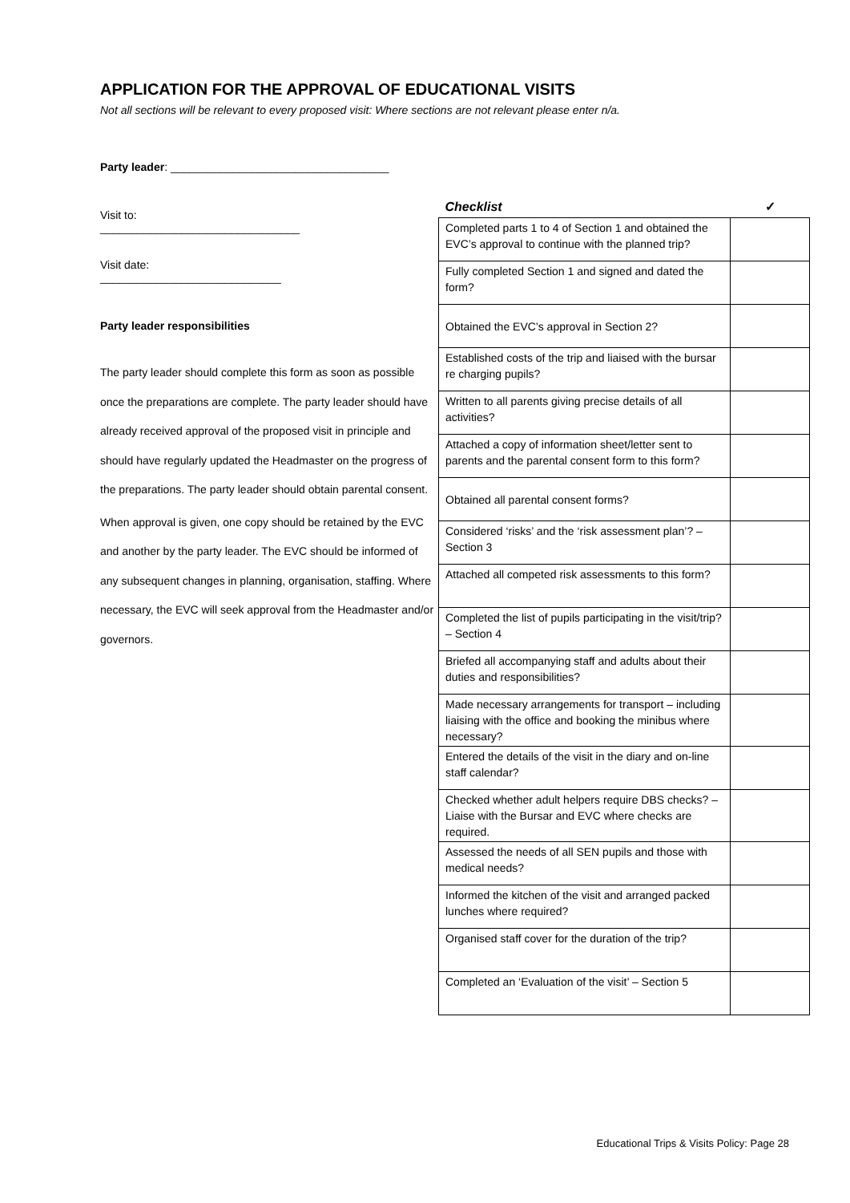APPLICATION FOR THE APPROVAL OF EDUCATIONAL VISITS
Not all sections will be relevant to every proposed visit: Where sections are not relevant please enter n/a.
Party leader: ___________________________________
Visit to:
________________________________
Visit date:
_____________________________
Party leader responsibilities
The party leader should complete this form as soon as possible once the preparations are complete. The party leader should have already received approval of the proposed visit in principle and should have regularly updated the Headmaster on the progress of the preparations. The party leader should obtain parental consent.
When approval is given, one copy should be retained by the EVC and another by the party leader. The EVC should be informed of any subsequent changes in planning, organisation, staffing. Where necessary, the EVC will seek approval from the Headmaster and/or governors.
| Checklist | ✓ |
| --- | --- |
| Completed parts 1 to 4 of Section 1 and obtained the EVC’s approval to continue with the planned trip? | |
| Fully completed Section 1 and signed and dated the form? | |
| Obtained the EVC’s approval in Section 2? | |
| Established costs of the trip and liaised with the bursar re charging pupils? | |
| Written to all parents giving precise details of all activities? | |
| Attached a copy of information sheet/letter sent to parents and the parental consent form to this form? | |
| Obtained all parental consent forms? | |
| Considered ‘risks’ and the ‘risk assessment plan’? – Section 3 | |
| Attached all competed risk assessments to this form? | |
| Completed the list of pupils participating in the visit/trip? – Section 4 | |
| Briefed all accompanying staff and adults about their duties and responsibilities? | |
| Made necessary arrangements for transport – including liaising with the office and booking the minibus where necessary? | |
| Entered the details of the visit in the diary and on-line staff calendar? | |
| Checked whether adult helpers require DBS checks? – Liaise with the Bursar and EVC where checks are required. | |
| Assessed the needs of all SEN pupils and those with medical needs? | |
| Informed the kitchen of the visit and arranged packed lunches where required? | |
| Organised staff cover for the duration of the trip? | |
| Completed an ‘Evaluation of the visit’ – Section 5 | |
Educational Trips & Visits Policy: Page 28